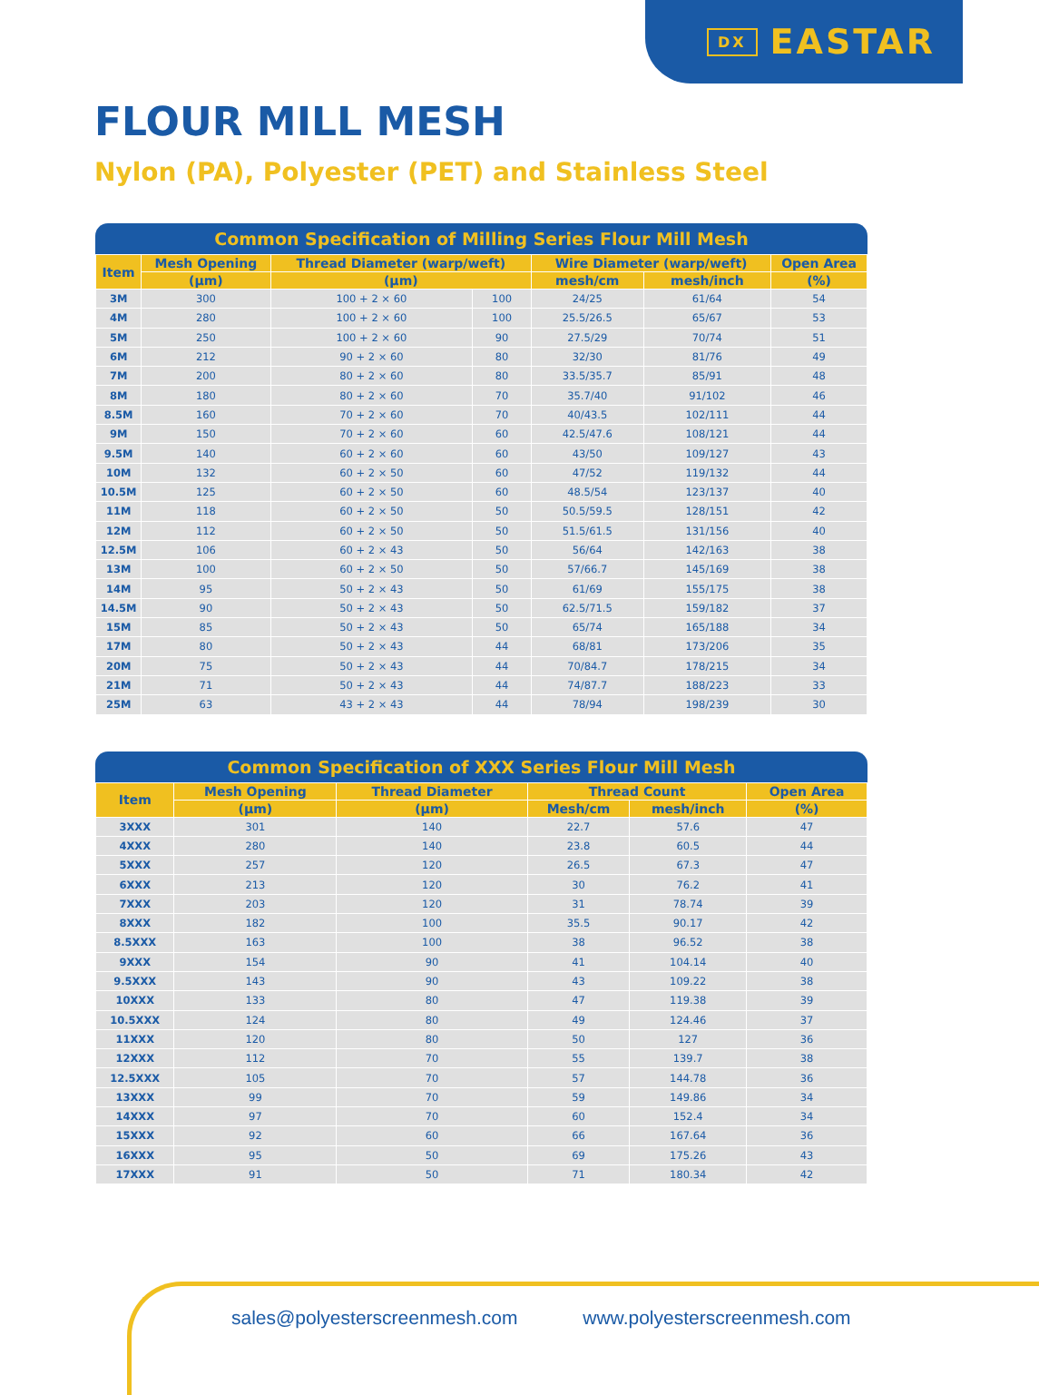DX EASTAR
FLOUR MILL MESH
Nylon (PA), Polyester (PET) and Stainless Steel
Common Specification of Milling Series Flour Mill Mesh
| Item | Mesh Opening | Thread Diameter (warp/weft) | | Wire Diameter (warp/weft) | | Open Area |
| --- | --- | --- | --- | --- | --- | --- |
| | (μm) | (μm) | | mesh/cm | mesh/inch | (%) |
| 3M | 300 | 100 + 2 × 60 | 100 | 24/25 | 61/64 | 54 |
| 4M | 280 | 100 + 2 × 60 | 100 | 25.5/26.5 | 65/67 | 53 |
| 5M | 250 | 100 + 2 × 60 | 90 | 27.5/29 | 70/74 | 51 |
| 6M | 212 | 90 + 2 × 60 | 80 | 32/30 | 81/76 | 49 |
| 7M | 200 | 80 + 2 × 60 | 80 | 33.5/35.7 | 85/91 | 48 |
| 8M | 180 | 80 + 2 × 60 | 70 | 35.7/40 | 91/102 | 46 |
| 8.5M | 160 | 70 + 2 × 60 | 70 | 40/43.5 | 102/111 | 44 |
| 9M | 150 | 70 + 2 × 60 | 60 | 42.5/47.6 | 108/121 | 44 |
| 9.5M | 140 | 60 + 2 × 60 | 60 | 43/50 | 109/127 | 43 |
| 10M | 132 | 60 + 2 × 50 | 60 | 47/52 | 119/132 | 44 |
| 10.5M | 125 | 60 + 2 × 50 | 60 | 48.5/54 | 123/137 | 40 |
| 11M | 118 | 60 + 2 × 50 | 50 | 50.5/59.5 | 128/151 | 42 |
| 12M | 112 | 60 + 2 × 50 | 50 | 51.5/61.5 | 131/156 | 40 |
| 12.5M | 106 | 60 + 2 × 43 | 50 | 56/64 | 142/163 | 38 |
| 13M | 100 | 60 + 2 × 50 | 50 | 57/66.7 | 145/169 | 38 |
| 14M | 95 | 50 + 2 × 43 | 50 | 61/69 | 155/175 | 38 |
| 14.5M | 90 | 50 + 2 × 43 | 50 | 62.5/71.5 | 159/182 | 37 |
| 15M | 85 | 50 + 2 × 43 | 50 | 65/74 | 165/188 | 34 |
| 17M | 80 | 50 + 2 × 43 | 44 | 68/81 | 173/206 | 35 |
| 20M | 75 | 50 + 2 × 43 | 44 | 70/84.7 | 178/215 | 34 |
| 21M | 71 | 50 + 2 × 43 | 44 | 74/87.7 | 188/223 | 33 |
| 25M | 63 | 43 + 2 × 43 | 44 | 78/94 | 198/239 | 30 |
Common Specification of XXX Series Flour Mill Mesh
| Item | Mesh Opening | Thread Diameter | Thread Count | | Open Area |
| --- | --- | --- | --- | --- | --- |
| | (μm) | (μm) | Mesh/cm | mesh/inch | (%) |
| 3XXX | 301 | 140 | 22.7 | 57.6 | 47 |
| 4XXX | 280 | 140 | 23.8 | 60.5 | 44 |
| 5XXX | 257 | 120 | 26.5 | 67.3 | 47 |
| 6XXX | 213 | 120 | 30 | 76.2 | 41 |
| 7XXX | 203 | 120 | 31 | 78.74 | 39 |
| 8XXX | 182 | 100 | 35.5 | 90.17 | 42 |
| 8.5XXX | 163 | 100 | 38 | 96.52 | 38 |
| 9XXX | 154 | 90 | 41 | 104.14 | 40 |
| 9.5XXX | 143 | 90 | 43 | 109.22 | 38 |
| 10XXX | 133 | 80 | 47 | 119.38 | 39 |
| 10.5XXX | 124 | 80 | 49 | 124.46 | 37 |
| 11XXX | 120 | 80 | 50 | 127 | 36 |
| 12XXX | 112 | 70 | 55 | 139.7 | 38 |
| 12.5XXX | 105 | 70 | 57 | 144.78 | 36 |
| 13XXX | 99 | 70 | 59 | 149.86 | 34 |
| 14XXX | 97 | 70 | 60 | 152.4 | 34 |
| 15XXX | 92 | 60 | 66 | 167.64 | 36 |
| 16XXX | 95 | 50 | 69 | 175.26 | 43 |
| 17XXX | 91 | 50 | 71 | 180.34 | 42 |
sales@polyesterscreenmesh.com www.polyesterscreenmesh.com